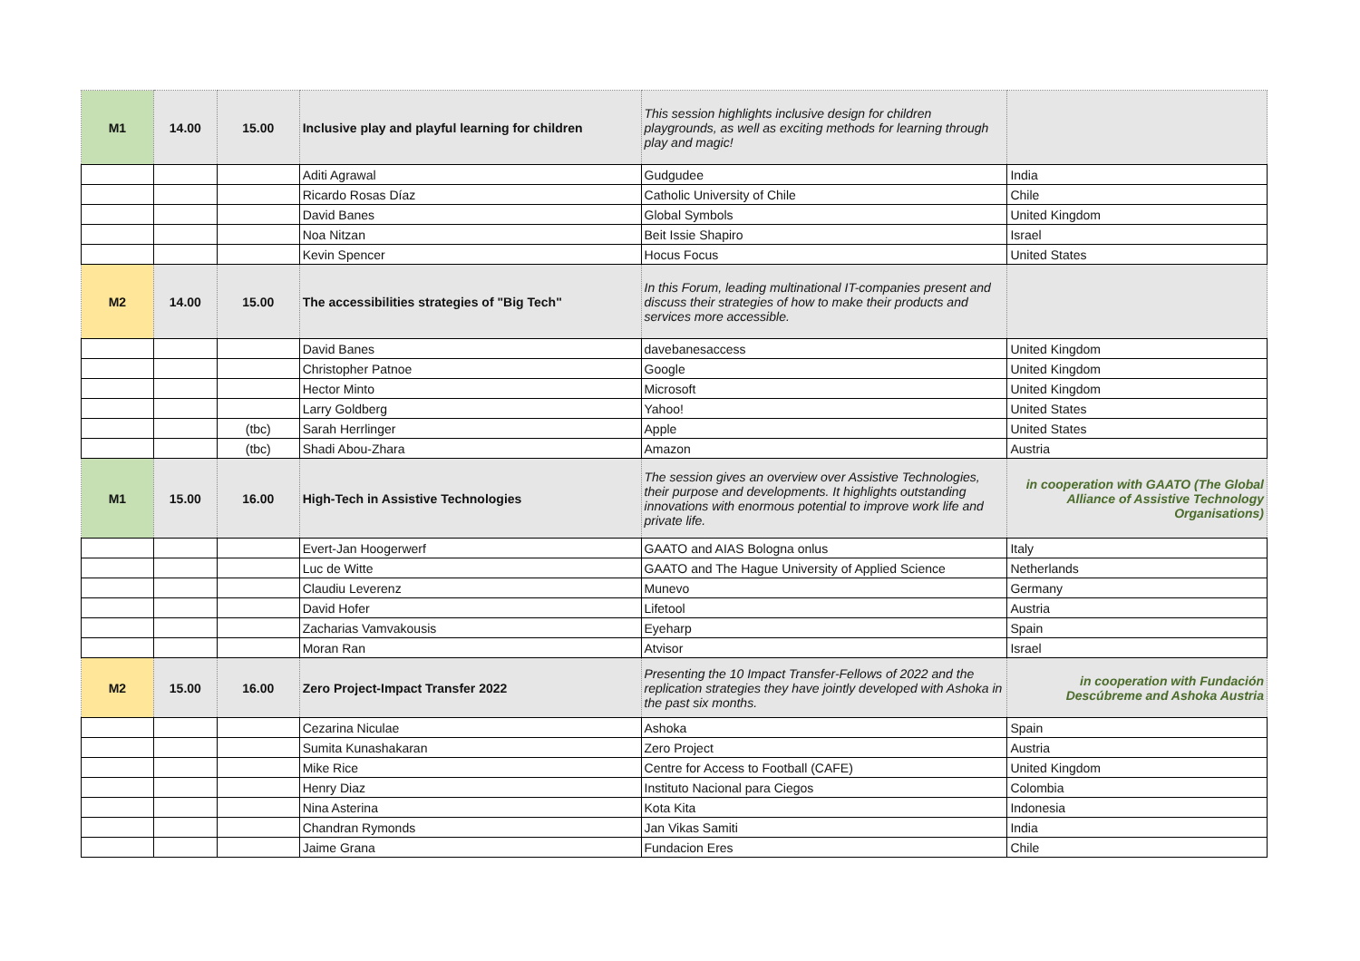| M1 | 14.00 | 15.00 | Inclusive play and playful learning for children | This session highlights inclusive design for children playgrounds, as well as exciting methods for learning through play and magic! | |
| | | | Aditi Agrawal | Gudgudee | India |
| | | | Ricardo Rosas Díaz | Catholic University of Chile | Chile |
| | | | David Banes | Global Symbols | United Kingdom |
| | | | Noa Nitzan | Beit Issie Shapiro | Israel |
| | | | Kevin Spencer | Hocus Focus | United States |
| M2 | 14.00 | 15.00 | The accessibilities strategies of "Big Tech" | In this Forum, leading multinational IT-companies present and discuss their strategies of how to make their products and services more accessible. | |
| | | | David Banes | davebanesaccess | United Kingdom |
| | | | Christopher Patnoe | Google | United Kingdom |
| | | | Hector Minto | Microsoft | United Kingdom |
| | | | Larry Goldberg | Yahoo! | United States |
| | | (tbc) | Sarah Herrlinger | Apple | United States |
| | | (tbc) | Shadi Abou-Zhara | Amazon | Austria |
| M1 | 15.00 | 16.00 | High-Tech in Assistive Technologies | The session gives an overview over Assistive Technologies, their purpose and developments. It highlights outstanding innovations with enormous potential to improve work life and private life. | in cooperation with GAATO (The Global Alliance of Assistive Technology Organisations) |
| | | | Evert-Jan Hoogerwerf | GAATO and AIAS Bologna onlus | Italy |
| | | | Luc de Witte | GAATO and The Hague University of Applied Science | Netherlands |
| | | | Claudiu Leverenz | Munevo | Germany |
| | | | David Hofer | Lifetool | Austria |
| | | | Zacharias Vamvakousis | Eyeharp | Spain |
| | | | Moran Ran | Atvisor | Israel |
| M2 | 15.00 | 16.00 | Zero Project-Impact Transfer 2022 | Presenting the 10 Impact Transfer-Fellows of 2022 and the replication strategies they have jointly developed with Ashoka in the past six months. | in cooperation with Fundación Descúbreme and Ashoka Austria |
| | | | Cezarina Niculae | Ashoka | Spain |
| | | | Sumita Kunashakaran | Zero Project | Austria |
| | | | Mike Rice | Centre for Access to Football (CAFE) | United Kingdom |
| | | | Henry Diaz | Instituto Nacional para Ciegos | Colombia |
| | | | Nina Asterina | Kota Kita | Indonesia |
| | | | Chandran Rymonds | Jan Vikas Samiti | India |
| | | | Jaime Grana | Fundacion Eres | Chile |